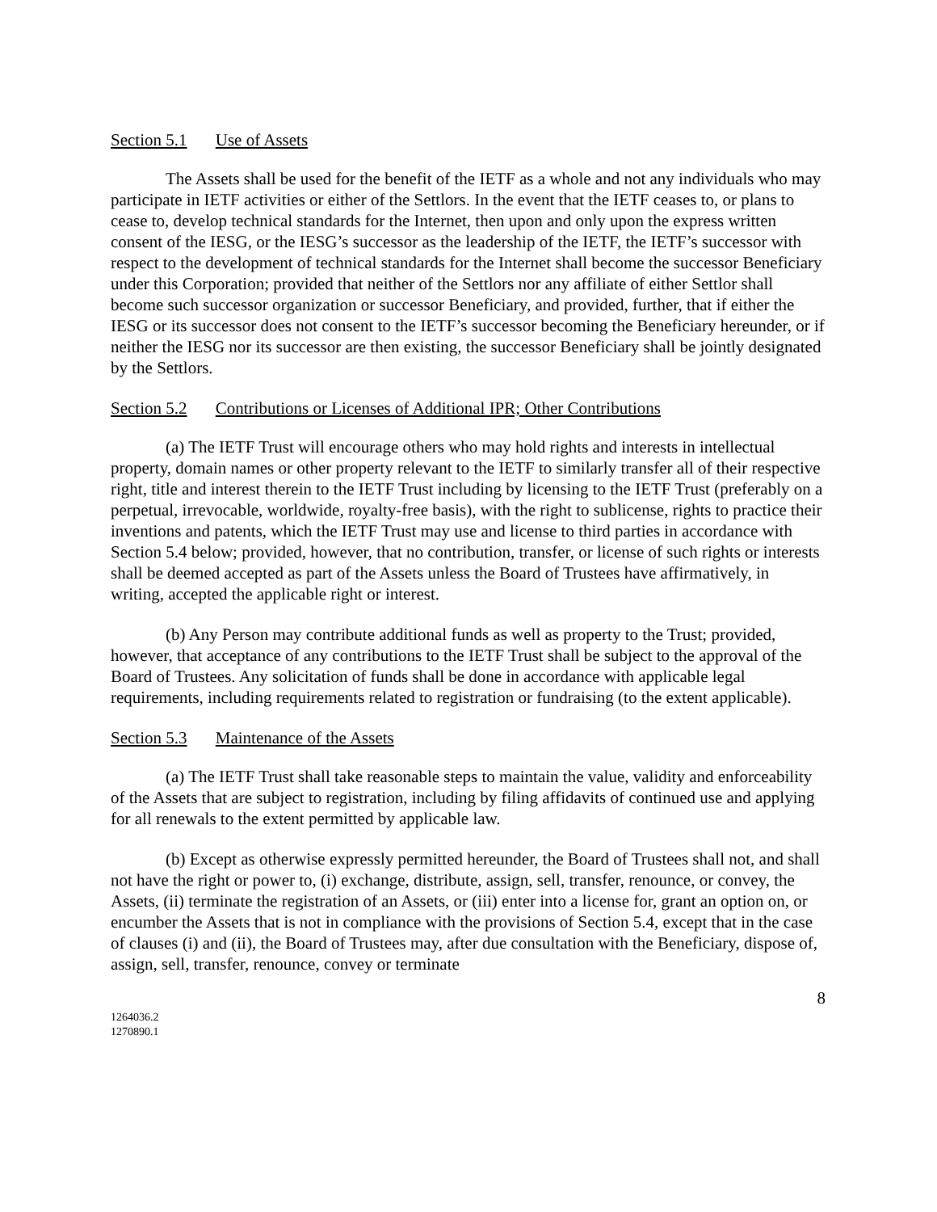Section 5.1 Use of Assets
The Assets shall be used for the benefit of the IETF as a whole and not any individuals who may participate in IETF activities or either of the Settlors. In the event that the IETF ceases to, or plans to cease to, develop technical standards for the Internet, then upon and only upon the express written consent of the IESG, or the IESG’s successor as the leadership of the IETF, the IETF’s successor with respect to the development of technical standards for the Internet shall become the successor Beneficiary under this Corporation; provided that neither of the Settlors nor any affiliate of either Settlor shall become such successor organization or successor Beneficiary, and provided, further, that if either the IESG or its successor does not consent to the IETF’s successor becoming the Beneficiary hereunder, or if neither the IESG nor its successor are then existing, the successor Beneficiary shall be jointly designated by the Settlors.
Section 5.2 Contributions or Licenses of Additional IPR; Other Contributions
(a) The IETF Trust will encourage others who may hold rights and interests in intellectual property, domain names or other property relevant to the IETF to similarly transfer all of their respective right, title and interest therein to the IETF Trust including by licensing to the IETF Trust (preferably on a perpetual, irrevocable, worldwide, royalty-free basis), with the right to sublicense, rights to practice their inventions and patents, which the IETF Trust may use and license to third parties in accordance with Section 5.4 below; provided, however, that no contribution, transfer, or license of such rights or interests shall be deemed accepted as part of the Assets unless the Board of Trustees have affirmatively, in writing, accepted the applicable right or interest.
(b) Any Person may contribute additional funds as well as property to the Trust; provided, however, that acceptance of any contributions to the IETF Trust shall be subject to the approval of the Board of Trustees. Any solicitation of funds shall be done in accordance with applicable legal requirements, including requirements related to registration or fundraising (to the extent applicable).
Section 5.3 Maintenance of the Assets
(a) The IETF Trust shall take reasonable steps to maintain the value, validity and enforceability of the Assets that are subject to registration, including by filing affidavits of continued use and applying for all renewals to the extent permitted by applicable law.
(b) Except as otherwise expressly permitted hereunder, the Board of Trustees shall not, and shall not have the right or power to, (i) exchange, distribute, assign, sell, transfer, renounce, or convey, the Assets, (ii) terminate the registration of an Assets, or (iii) enter into a license for, grant an option on, or encumber the Assets that is not in compliance with the provisions of Section 5.4, except that in the case of clauses (i) and (ii), the Board of Trustees may, after due consultation with the Beneficiary, dispose of, assign, sell, transfer, renounce, convey or terminate
8
1264036.2
1270890.1